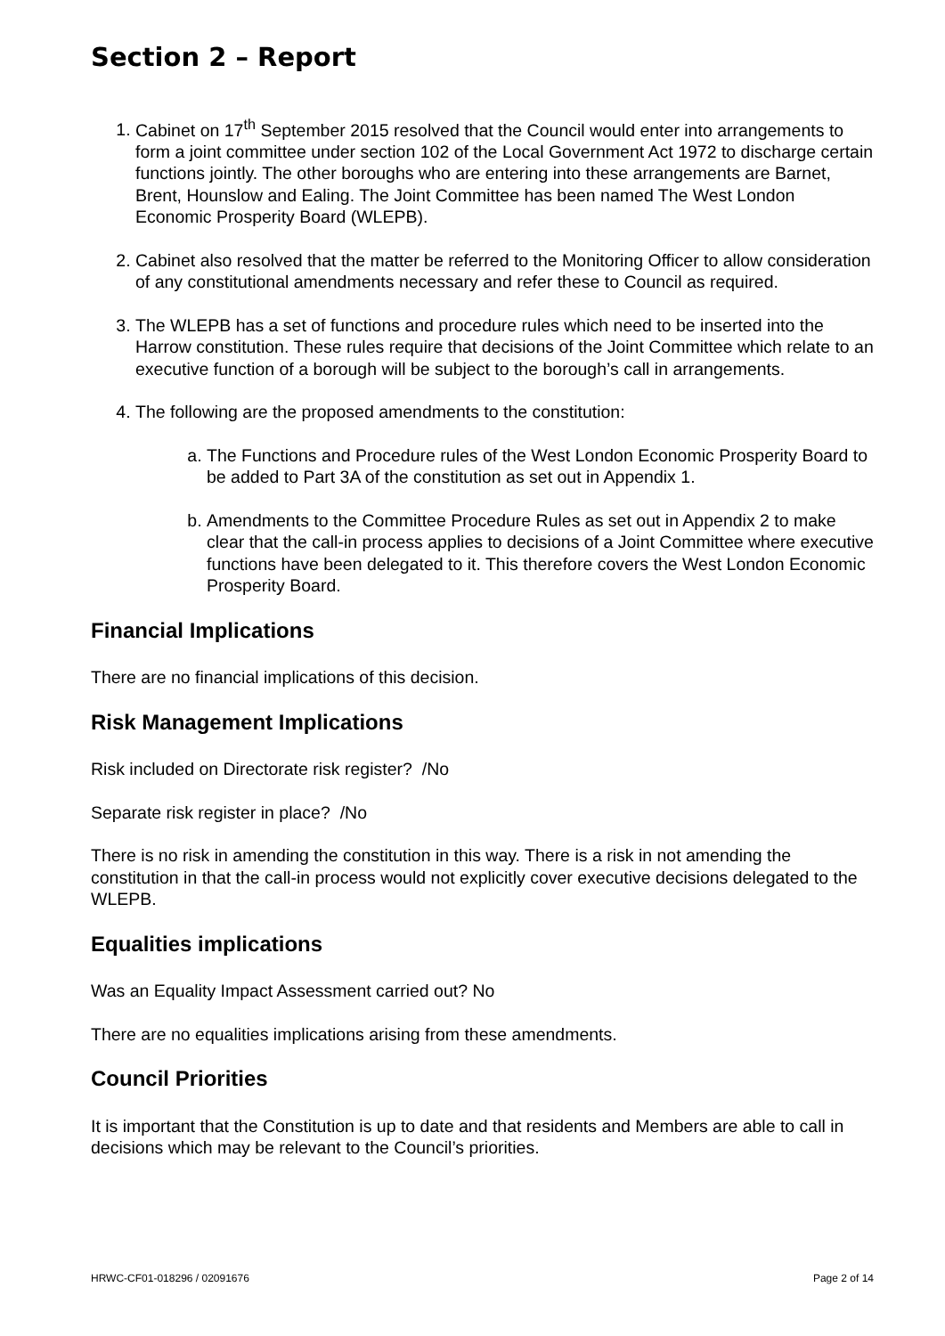Section 2 – Report
1. Cabinet on 17<sup>th</sup> September 2015 resolved that the Council would enter into arrangements to form a joint committee under section 102 of the Local Government Act 1972 to discharge certain functions jointly. The other boroughs who are entering into these arrangements are Barnet, Brent, Hounslow and Ealing. The Joint Committee has been named The West London Economic Prosperity Board (WLEPB).
2. Cabinet also resolved that the matter be referred to the Monitoring Officer to allow consideration of any constitutional amendments necessary and refer these to Council as required.
3. The WLEPB has a set of functions and procedure rules which need to be inserted into the Harrow constitution. These rules require that decisions of the Joint Committee which relate to an executive function of a borough will be subject to the borough’s call in arrangements.
4. The following are the proposed amendments to the constitution:
a. The Functions and Procedure rules of the West London Economic Prosperity Board to be added to Part 3A of the constitution as set out in Appendix 1.
b. Amendments to the Committee Procedure Rules as set out in Appendix 2 to make clear that the call-in process applies to decisions of a Joint Committee where executive functions have been delegated to it. This therefore covers the West London Economic Prosperity Board.
Financial Implications
There are no financial implications of this decision.
Risk Management Implications
Risk included on Directorate risk register? /No
Separate risk register in place? /No
There is no risk in amending the constitution in this way. There is a risk in not amending the constitution in that the call-in process would not explicitly cover executive decisions delegated to the WLEPB.
Equalities implications
Was an Equality Impact Assessment carried out? No
There are no equalities implications arising from these amendments.
Council Priorities
It is important that the Constitution is up to date and that residents and Members are able to call in decisions which may be relevant to the Council’s priorities.
HRWC-CF01-018296 / 02091676 Page 2 of 14